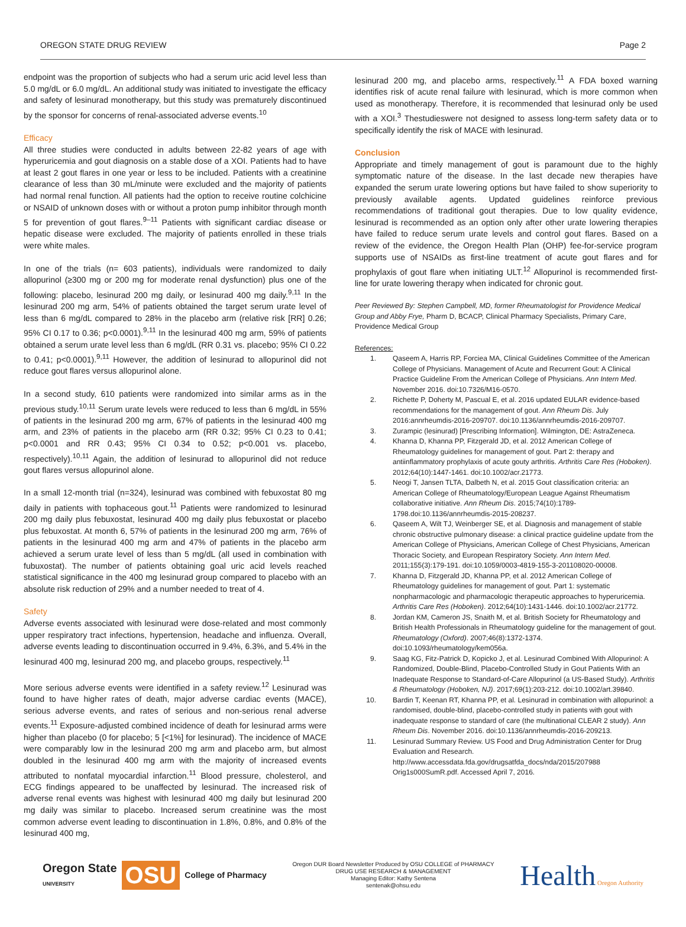OREGON STATE DRUG REVIEW Page 2
endpoint was the proportion of subjects who had a serum uric acid level less than 5.0 mg/dL or 6.0 mg/dL. An additional study was initiated to investigate the efficacy and safety of lesinurad monotherapy, but this study was prematurely discontinued by the sponsor for concerns of renal-associated adverse events.<sup>10</sup>
Efficacy
All three studies were conducted in adults between 22-82 years of age with hyperuricemia and gout diagnosis on a stable dose of a XOI. Patients had to have at least 2 gout flares in one year or less to be included. Patients with a creatinine clearance of less than 30 mL/minute were excluded and the majority of patients had normal renal function. All patients had the option to receive routine colchicine or NSAID of unknown doses with or without a proton pump inhibitor through month 5 for prevention of gout flares.<sup>9–11</sup> Patients with significant cardiac disease or hepatic disease were excluded. The majority of patients enrolled in these trials were white males.
In one of the trials (n= 603 patients), individuals were randomized to daily allopurinol (≥300 mg or 200 mg for moderate renal dysfunction) plus one of the following: placebo, lesinurad 200 mg daily, or lesinurad 400 mg daily.<sup>9,11</sup> In the lesinurad 200 mg arm, 54% of patients obtained the target serum urate level of less than 6 mg/dL compared to 28% in the placebo arm (relative risk [RR] 0.26; 95% CI 0.17 to 0.36; p<0.0001).<sup>9,11</sup> In the lesinurad 400 mg arm, 59% of patients obtained a serum urate level less than 6 mg/dL (RR 0.31 vs. placebo; 95% CI 0.22 to 0.41; p<0.0001).<sup>9,11</sup> However, the addition of lesinurad to allopurinol did not reduce gout flares versus allopurinol alone.
In a second study, 610 patients were randomized into similar arms as in the previous study.<sup>10,11</sup> Serum urate levels were reduced to less than 6 mg/dL in 55% of patients in the lesinurad 200 mg arm, 67% of patients in the lesinurad 400 mg arm, and 23% of patients in the placebo arm (RR 0.32; 95% CI 0.23 to 0.41; p<0.0001 and RR 0.43; 95% CI 0.34 to 0.52; p<0.001 vs. placebo, respectively).<sup>10,11</sup> Again, the addition of lesinurad to allopurinol did not reduce gout flares versus allopurinol alone.
In a small 12-month trial (n=324), lesinurad was combined with febuxostat 80 mg daily in patients with tophaceous gout.<sup>11</sup> Patients were randomized to lesinurad 200 mg daily plus febuxostat, lesinurad 400 mg daily plus febuxostat or placebo plus febuxostat. At month 6, 57% of patients in the lesinurad 200 mg arm, 76% of patients in the lesinurad 400 mg arm and 47% of patients in the placebo arm achieved a serum urate level of less than 5 mg/dL (all used in combination with fubuxostat). The number of patients obtaining goal uric acid levels reached statistical significance in the 400 mg lesinurad group compared to placebo with an absolute risk reduction of 29% and a number needed to treat of 4.
Safety
Adverse events associated with lesinurad were dose-related and most commonly upper respiratory tract infections, hypertension, headache and influenza. Overall, adverse events leading to discontinuation occurred in 9.4%, 6.3%, and 5.4% in the lesinurad 400 mg, lesinurad 200 mg, and placebo groups, respectively.<sup>11</sup>
More serious adverse events were identified in a safety review.<sup>12</sup> Lesinurad was found to have higher rates of death, major adverse cardiac events (MACE), serious adverse events, and rates of serious and non-serious renal adverse events.<sup>11</sup> Exposure-adjusted combined incidence of death for lesinurad arms were higher than placebo (0 for placebo; 5 [<1%] for lesinurad). The incidence of MACE were comparably low in the lesinurad 200 mg arm and placebo arm, but almost doubled in the lesinurad 400 mg arm with the majority of increased events attributed to nonfatal myocardial infarction.<sup>11</sup> Blood pressure, cholesterol, and ECG findings appeared to be unaffected by lesinurad. The increased risk of adverse renal events was highest with lesinurad 400 mg daily but lesinurad 200 mg daily was similar to placebo. Increased serum creatinine was the most common adverse event leading to discontinuation in 1.8%, 0.8%, and 0.8% of the lesinurad 400 mg,
lesinurad 200 mg, and placebo arms, respectively.<sup>11</sup> A FDA boxed warning identifies risk of acute renal failure with lesinurad, which is more common when used as monotherapy. Therefore, it is recommended that lesinurad only be used with a XOI.<sup>3</sup> Thestudieswere not designed to assess long-term safety data or to specifically identify the risk of MACE with lesinurad.
Conclusion
Appropriate and timely management of gout is paramount due to the highly symptomatic nature of the disease. In the last decade new therapies have expanded the serum urate lowering options but have failed to show superiority to previously available agents. Updated guidelines reinforce previous recommendations of traditional gout therapies. Due to low quality evidence, lesinurad is recommended as an option only after other urate lowering therapies have failed to reduce serum urate levels and control gout flares. Based on a review of the evidence, the Oregon Health Plan (OHP) fee-for-service program supports use of NSAIDs as first-line treatment of acute gout flares and for prophylaxis of gout flare when initiating ULT.<sup>12</sup> Allopurinol is recommended first-line for urate lowering therapy when indicated for chronic gout.
Peer Reviewed By: Stephen Campbell, MD, former Rheumatologist for Providence Medical Group and Abby Frye, Pharm D, BCACP, Clinical Pharmacy Specialists, Primary Care, Providence Medical Group
References:
1. Qaseem A, Harris RP, Forciea MA, Clinical Guidelines Committee of the American College of Physicians. Management of Acute and Recurrent Gout: A Clinical Practice Guideline From the American College of Physicians. Ann Intern Med. November 2016. doi:10.7326/M16-0570.
2. Richette P, Doherty M, Pascual E, et al. 2016 updated EULAR evidence-based recommendations for the management of gout. Ann Rheum Dis. July 2016:annrheumdis-2016-209707. doi:10.1136/annrheumdis-2016-209707.
3. Zurampic (lesinurad) [Prescribing Information]. Wilmington, DE: AstraZeneca.
4. Khanna D, Khanna PP, Fitzgerald JD, et al. 2012 American College of Rheumatology guidelines for management of gout. Part 2: therapy and antiinflammatory prophylaxis of acute gouty arthritis. Arthritis Care Res (Hoboken). 2012;64(10):1447-1461. doi:10.1002/acr.21773.
5. Neogi T, Jansen TLTA, Dalbeth N, et al. 2015 Gout classification criteria: an American College of Rheumatology/European League Against Rheumatism collaborative initiative. Ann Rheum Dis. 2015;74(10):1789-1798.doi:10.1136/annrheumdis-2015-208237.
6. Qaseem A, Wilt TJ, Weinberger SE, et al. Diagnosis and management of stable chronic obstructive pulmonary disease: a clinical practice guideline update from the American College of Physicians, American College of Chest Physicians, American Thoracic Society, and European Respiratory Society. Ann Intern Med. 2011;155(3):179-191. doi:10.1059/0003-4819-155-3-201108020-00008.
7. Khanna D, Fitzgerald JD, Khanna PP, et al. 2012 American College of Rheumatology guidelines for management of gout. Part 1: systematic nonpharmacologic and pharmacologic therapeutic approaches to hyperuricemia. Arthritis Care Res (Hoboken). 2012;64(10):1431-1446. doi:10.1002/acr.21772.
8. Jordan KM, Cameron JS, Snaith M, et al. British Society for Rheumatology and British Health Professionals in Rheumatology guideline for the management of gout. Rheumatology (Oxford). 2007;46(8):1372-1374. doi:10.1093/rheumatology/kem056a.
9. Saag KG, Fitz-Patrick D, Kopicko J, et al. Lesinurad Combined With Allopurinol: A Randomized, Double-Blind, Placebo-Controlled Study in Gout Patients With an Inadequate Response to Standard-of-Care Allopurinol (a US-Based Study). Arthritis & Rheumatology (Hoboken, NJ). 2017;69(1):203-212. doi:10.1002/art.39840.
10. Bardin T, Keenan RT, Khanna PP, et al. Lesinurad in combination with allopurinol: a randomised, double-blind, placebo-controlled study in patients with gout with inadequate response to standard of care (the multinational CLEAR 2 study). Ann Rheum Dis. November 2016. doi:10.1136/annrheumdis-2016-209213.
11. Lesinurad Summary Review. US Food and Drug Administration Center for Drug Evaluation and Research. http://www.accessdata.fda.gov/drugsatfda_docs/nda/2015/207988 Orig1s000SumR.pdf. Accessed April 7, 2016.
Oregon State
UNIVERSITY OSU College of Pharmacy
Oregon DUR Board Newsletter Produced by OSU COLLEGE of PHARMACY
DRUG USE RESEARCH & MANAGEMENT
Managing Editor: Kathy Sentena
sentenak@ohsu.edu
Health Oregon Authority